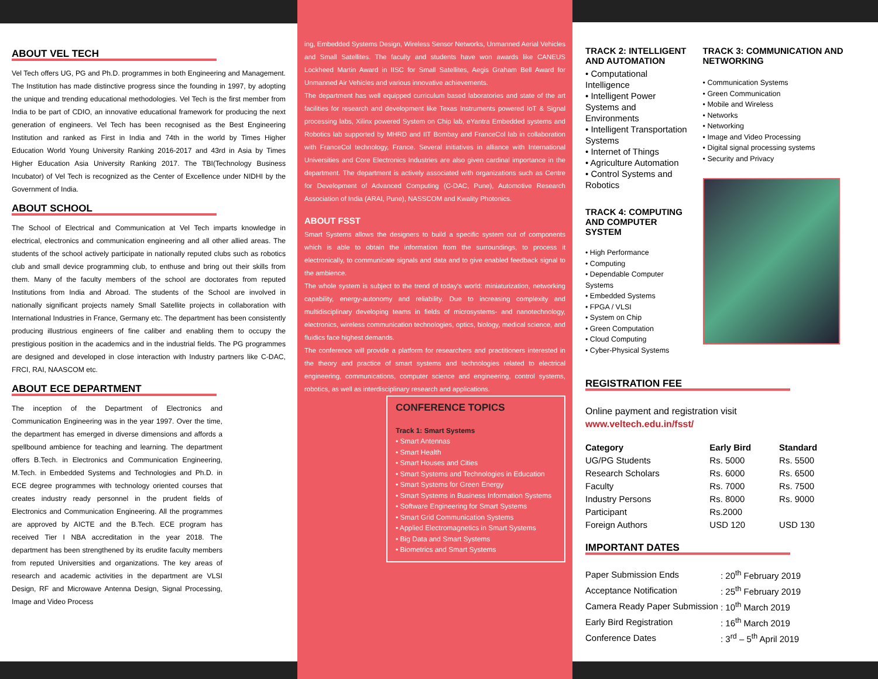ABOUT VEL TECH
Vel Tech offers UG, PG and Ph.D. programmes in both Engineering and Management. The Institution has made distinctive progress since the founding in 1997, by adopting the unique and trending educational methodologies. Vel Tech is the first member from India to be part of CDIO, an innovative educational framework for producing the next generation of engineers. Vel Tech has been recognised as the Best Engineering Institution and ranked as First in India and 74th in the world by Times Higher Education World Young University Ranking 2016-2017 and 43rd in Asia by Times Higher Education Asia University Ranking 2017. The TBI(Technology Business Incubator) of Vel Tech is recognized as the Center of Excellence under NIDHI by the Government of India.
ABOUT SCHOOL
The School of Electrical and Communication at Vel Tech imparts knowledge in electrical, electronics and communication engineering and all other allied areas. The students of the school actively participate in nationally reputed clubs such as robotics club and small device programming club, to enthuse and bring out their skills from them. Many of the faculty members of the school are doctorates from reputed Institutions from India and Abroad. The students of the School are involved in nationally significant projects namely Small Satellite projects in collaboration with International Industries in France, Germany etc. The department has been consistently producing illustrious engineers of fine caliber and enabling them to occupy the prestigious position in the academics and in the industrial fields. The PG programmes are designed and developed in close interaction with Industry partners like C-DAC, FRCI, RAI, NAASCOM etc.
ABOUT ECE DEPARTMENT
The inception of the Department of Electronics and Communication Engineering was in the year 1997. Over the time, the department has emerged in diverse dimensions and affords a spellbound ambience for teaching and learning. The department offers B.Tech. in Electronics and Communication Engineering, M.Tech. in Embedded Systems and Technologies and Ph.D. in ECE degree programmes with technology oriented courses that creates industry ready personnel in the prudent fields of Electronics and Communication Engineering. All the programmes are approved by AICTE and the B.Tech. ECE program has received Tier I NBA accreditation in the year 2018. The department has been strengthened by its erudite faculty members from reputed Universities and organizations. The key areas of research and academic activities in the department are VLSI Design, RF and Microwave Antenna Design, Signal Processing, Image and Video Process
ing, Embedded Systems Design, Wireless Sensor Networks, Unmanned Aerial Vehicles and Small Satellites. The faculty and students have won awards like CANEUS Lockheed Martin Award in IISC for Small Satellites, Aegis Graham Bell Award for Unmanned Air Vehicles and various innovative achievements.
The department has well equipped curriculum based laboratories and state of the art facilities for research and development like Texas Instruments powered IoT & Signal processing labs, Xilinx powered System on Chip lab, eYantra Embedded systems and Robotics lab supported by MHRD and IIT Bombay and FranceCol lab in collaboration with FranceCol technology, France. Several initiatives in alliance with International Universities and Core Electronics Industries are also given cardinal importance in the department. The department is actively associated with organizations such as Centre for Development of Advanced Computing (C-DAC, Pune), Automotive Research Association of India (ARAI, Pune), NASSCOM and Kwality Photonics.
ABOUT FSST
Smart Systems allows the designers to build a specific system out of components which is able to obtain the information from the surroundings, to process it electronically, to communicate signals and data and to give enabled feedback signal to the ambience.
The whole system is subject to the trend of today's world: miniaturization, networking capability, energy-autonomy and reliability. Due to increasing complexity and multidisciplinary developing teams in fields of microsystems- and nanotechnology, electronics, wireless communication technologies, optics, biology, medical science, and fluidics face highest demands.
The conference will provide a platform for researchers and practitioners interested in the theory and practice of smart systems and technologies related to electrical engineering, communications, computer science and engineering, control systems, robotics, as well as interdisciplinary research and applications.
CONFERENCE TOPICS
Track 1: Smart Systems
• Smart Antennas
• Smart Health
• Smart Houses and Cities
• Smart Systems and Technologies in Education
• Smart Systems for Green Energy
• Smart Systems in Business Information Systems
• Software Engineering for Smart Systems
• Smart Grid Communication Systems
• Applied Electromagnetics in Smart Systems
• Big Data and Smart Systems
• Biometrics and Smart Systems
TRACK 2: INTELLIGENT AND AUTOMATION
• Computational Intelligence
• Intelligent Power Systems and Environments
• Intelligent Transportation Systems
• Internet of Things
• Agriculture Automation
• Control Systems and Robotics
TRACK 4: COMPUTING AND COMPUTER SYSTEM
• High Performance
• Computing
• Dependable Computer Systems
• Embedded Systems
• FPGA / VLSI
• System on Chip
• Green Computation
• Cloud Computing
• Cyber-Physical Systems
TRACK 3: COMMUNICATION AND NETWORKING
• Communication Systems
• Green Communication
• Mobile and Wireless
• Networks
• Networking
• Image and Video Processing
• Digital signal processing systems
• Security and Privacy
REGISTRATION FEE
Online payment and registration visit
www.veltech.edu.in/fsst/
| Category | Early Bird | Standard |
| --- | --- | --- |
| UG/PG Students | Rs. 5000 | Rs. 5500 |
| Research Scholars | Rs. 6000 | Rs. 6500 |
| Faculty | Rs. 7000 | Rs. 7500 |
| Industry Persons | Rs. 8000 | Rs. 9000 |
| Participant | Rs.2000 | |
| Foreign Authors | USD 120 | USD 130 |
IMPORTANT DATES
| Paper Submission Ends | : 20<sup>th</sup> February 2019 |
| Acceptance Notification | : 25<sup>th</sup> February 2019 |
| Camera Ready Paper Submission | : 10<sup>th</sup> March 2019 |
| Early Bird Registration | : 16<sup>th</sup> March 2019 |
| Conference Dates | : 3<sup>rd</sup> – 5<sup>th</sup> April 2019 |